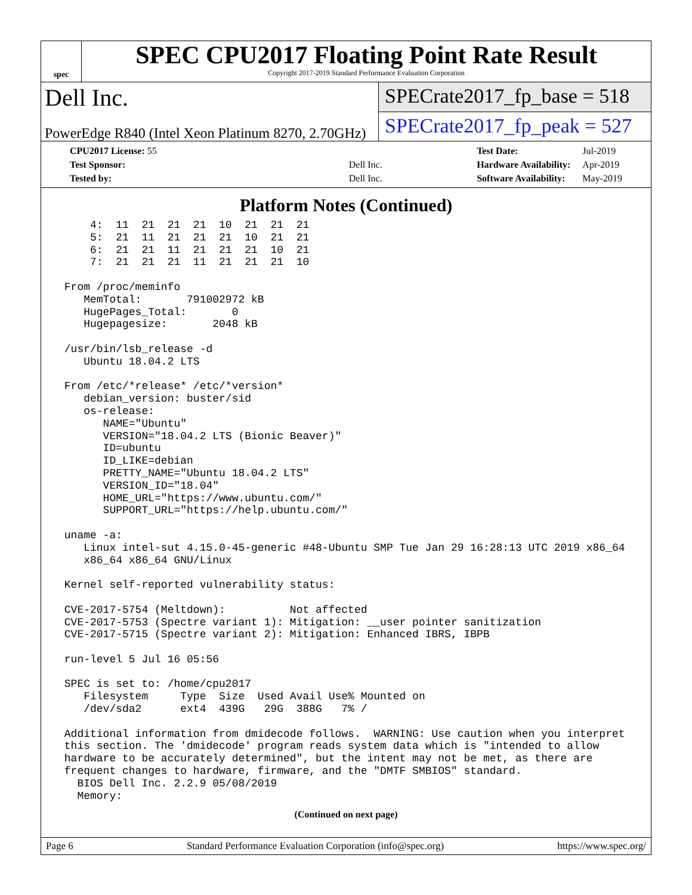spec
SPEC CPU2017 Floating Point Rate Result
Copyright 2017-2019 Standard Performance Evaluation Corporation
Dell Inc.
PowerEdge R840 (Intel Xeon Platinum 8270, 2.70GHz)
SPECrate2017_fp_base = 518
SPECrate2017_fp_peak = 527
| CPU2017 License: 55 | |
| Test Sponsor: | Dell Inc. |
| Tested by: | Dell Inc. |
| Test Date: | Jul-2019 |
| Hardware Availability: | Apr-2019 |
| Software Availability: | May-2019 |
Platform Notes (Continued)
     4:  11  21  21  21  10  21  21  21
     5:  21  11  21  21  21  10  21  21
     6:  21  21  11  21  21  21  10  21
     7:  21  21  21  11  21  21  21  10

 From /proc/meminfo
    MemTotal:       791002972 kB
    HugePages_Total:       0
    Hugepagesize:       2048 kB

 /usr/bin/lsb_release -d
    Ubuntu 18.04.2 LTS

 From /etc/*release* /etc/*version*
    debian_version: buster/sid
    os-release:
       NAME="Ubuntu"
       VERSION="18.04.2 LTS (Bionic Beaver)"
       ID=ubuntu
       ID_LIKE=debian
       PRETTY_NAME="Ubuntu 18.04.2 LTS"
       VERSION_ID="18.04"
       HOME_URL="https://www.ubuntu.com/"
       SUPPORT_URL="https://help.ubuntu.com/"

 uname -a:
    Linux intel-sut 4.15.0-45-generic #48-Ubuntu SMP Tue Jan 29 16:28:13 UTC 2019 x86_64
    x86_64 x86_64 GNU/Linux

 Kernel self-reported vulnerability status:

 CVE-2017-5754 (Meltdown):          Not affected
 CVE-2017-5753 (Spectre variant 1): Mitigation: __user pointer sanitization
 CVE-2017-5715 (Spectre variant 2): Mitigation: Enhanced IBRS, IBPB

 run-level 5 Jul 16 05:56

 SPEC is set to: /home/cpu2017
    Filesystem     Type  Size  Used Avail Use% Mounted on
    /dev/sda2      ext4  439G   29G  388G   7% /

 Additional information from dmidecode follows.  WARNING: Use caution when you interpret
 this section. The 'dmidecode' program reads system data which is "intended to allow
 hardware to be accurately determined", but the intent may not be met, as there are
 frequent changes to hardware, firmware, and the "DMTF SMBIOS" standard.
   BIOS Dell Inc. 2.2.9 05/08/2019
   Memory:
(Continued on next page)
Page 6 Standard Performance Evaluation Corporation (info@spec.org) https://www.spec.org/